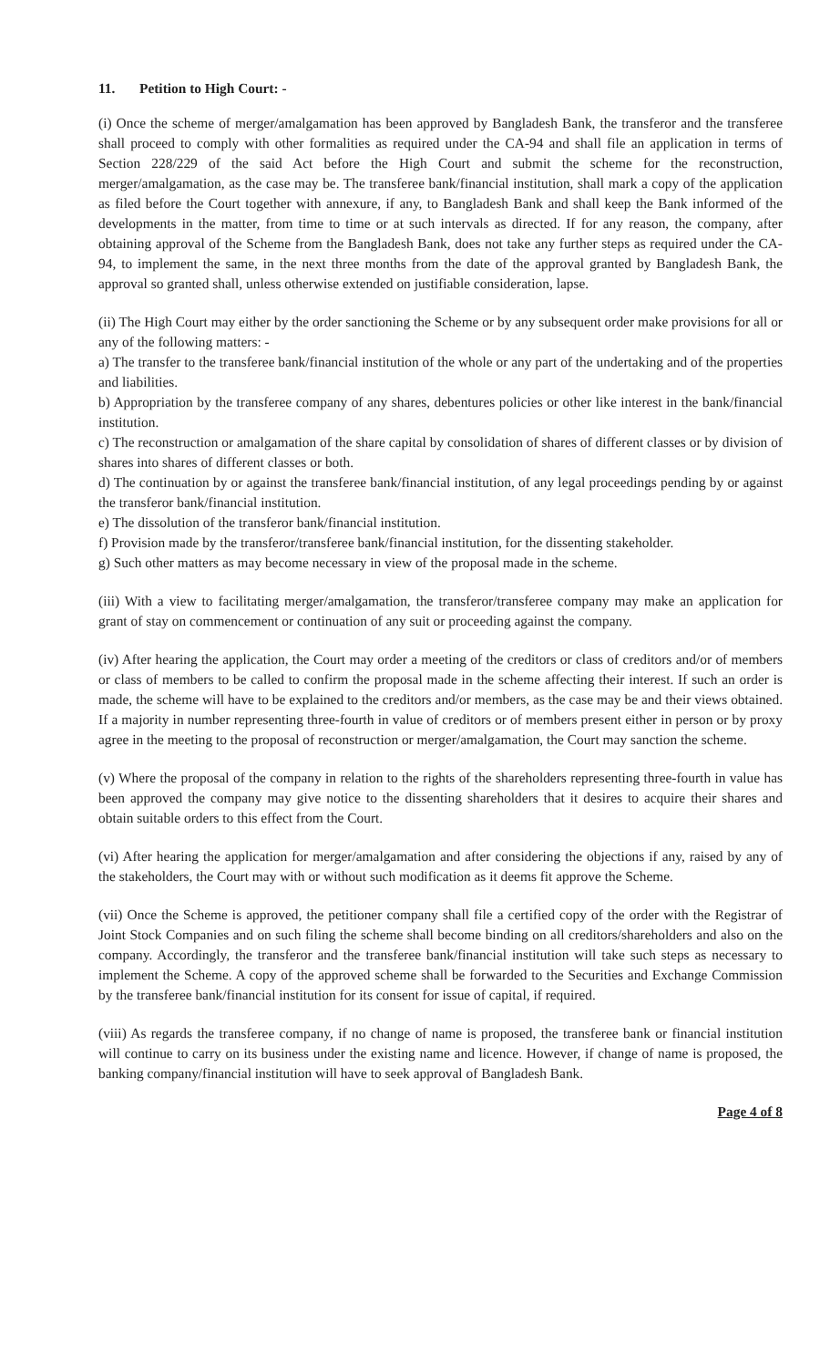11. Petition to High Court: -
(i) Once the scheme of merger/amalgamation has been approved by Bangladesh Bank, the transferor and the transferee shall proceed to comply with other formalities as required under the CA-94 and shall file an application in terms of Section 228/229 of the said Act before the High Court and submit the scheme for the reconstruction, merger/amalgamation, as the case may be. The transferee bank/financial institution, shall mark a copy of the application as filed before the Court together with annexure, if any, to Bangladesh Bank and shall keep the Bank informed of the developments in the matter, from time to time or at such intervals as directed. If for any reason, the company, after obtaining approval of the Scheme from the Bangladesh Bank, does not take any further steps as required under the CA-94, to implement the same, in the next three months from the date of the approval granted by Bangladesh Bank, the approval so granted shall, unless otherwise extended on justifiable consideration, lapse.
(ii) The High Court may either by the order sanctioning the Scheme or by any subsequent order make provisions for all or any of the following matters: -
a) The transfer to the transferee bank/financial institution of the whole or any part of the undertaking and of the properties and liabilities.
b) Appropriation by the transferee company of any shares, debentures policies or other like interest in the bank/financial institution.
c) The reconstruction or amalgamation of the share capital by consolidation of shares of different classes or by division of shares into shares of different classes or both.
d) The continuation by or against the transferee bank/financial institution, of any legal proceedings pending by or against the transferor bank/financial institution.
e) The dissolution of the transferor bank/financial institution.
f) Provision made by the transferor/transferee bank/financial institution, for the dissenting stakeholder.
g) Such other matters as may become necessary in view of the proposal made in the scheme.
(iii) With a view to facilitating merger/amalgamation, the transferor/transferee company may make an application for grant of stay on commencement or continuation of any suit or proceeding against the company.
(iv) After hearing the application, the Court may order a meeting of the creditors or class of creditors and/or of members or class of members to be called to confirm the proposal made in the scheme affecting their interest. If such an order is made, the scheme will have to be explained to the creditors and/or members, as the case may be and their views obtained. If a majority in number representing three-fourth in value of creditors or of members present either in person or by proxy agree in the meeting to the proposal of reconstruction or merger/amalgamation, the Court may sanction the scheme.
(v) Where the proposal of the company in relation to the rights of the shareholders representing three-fourth in value has been approved the company may give notice to the dissenting shareholders that it desires to acquire their shares and obtain suitable orders to this effect from the Court.
(vi) After hearing the application for merger/amalgamation and after considering the objections if any, raised by any of the stakeholders, the Court may with or without such modification as it deems fit approve the Scheme.
(vii) Once the Scheme is approved, the petitioner company shall file a certified copy of the order with the Registrar of Joint Stock Companies and on such filing the scheme shall become binding on all creditors/shareholders and also on the company. Accordingly, the transferor and the transferee bank/financial institution will take such steps as necessary to implement the Scheme. A copy of the approved scheme shall be forwarded to the Securities and Exchange Commission by the transferee bank/financial institution for its consent for issue of capital, if required.
(viii) As regards the transferee company, if no change of name is proposed, the transferee bank or financial institution will continue to carry on its business under the existing name and licence. However, if change of name is proposed, the banking company/financial institution will have to seek approval of Bangladesh Bank.
Page 4 of 8